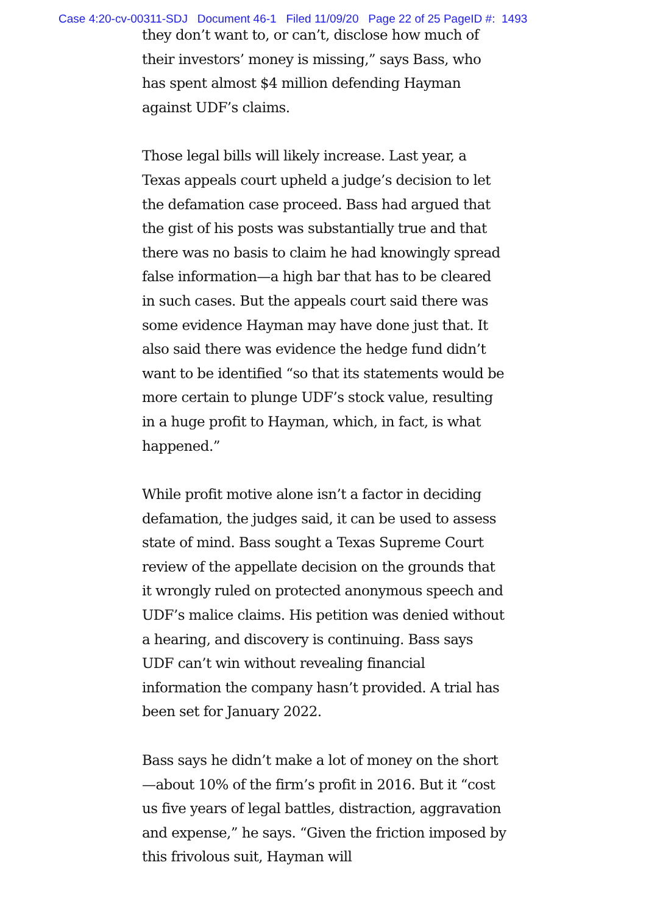Case 4:20-cv-00311-SDJ Document 46-1 Filed 11/09/20 Page 22 of 25 PageID #: 1493
they don’t want to, or can’t, disclose how much of their investors’ money is missing,” says Bass, who has spent almost $4 million defending Hayman against UDF’s claims.
Those legal bills will likely increase. Last year, a Texas appeals court upheld a judge’s decision to let the defamation case proceed. Bass had argued that the gist of his posts was substantially true and that there was no basis to claim he had knowingly spread false information—a high bar that has to be cleared in such cases. But the appeals court said there was some evidence Hayman may have done just that. It also said there was evidence the hedge fund didn’t want to be identified “so that its statements would be more certain to plunge UDF’s stock value, resulting in a huge profit to Hayman, which, in fact, is what happened.”
While profit motive alone isn’t a factor in deciding defamation, the judges said, it can be used to assess state of mind. Bass sought a Texas Supreme Court review of the appellate decision on the grounds that it wrongly ruled on protected anonymous speech and UDF’s malice claims. His petition was denied without a hearing, and discovery is continuing. Bass says UDF can’t win without revealing financial information the company hasn’t provided. A trial has been set for January 2022.
Bass says he didn’t make a lot of money on the short—about 10% of the firm’s profit in 2016. But it “cost us five years of legal battles, distraction, aggravation and expense,” he says. “Given the friction imposed by this frivolous suit, Hayman will